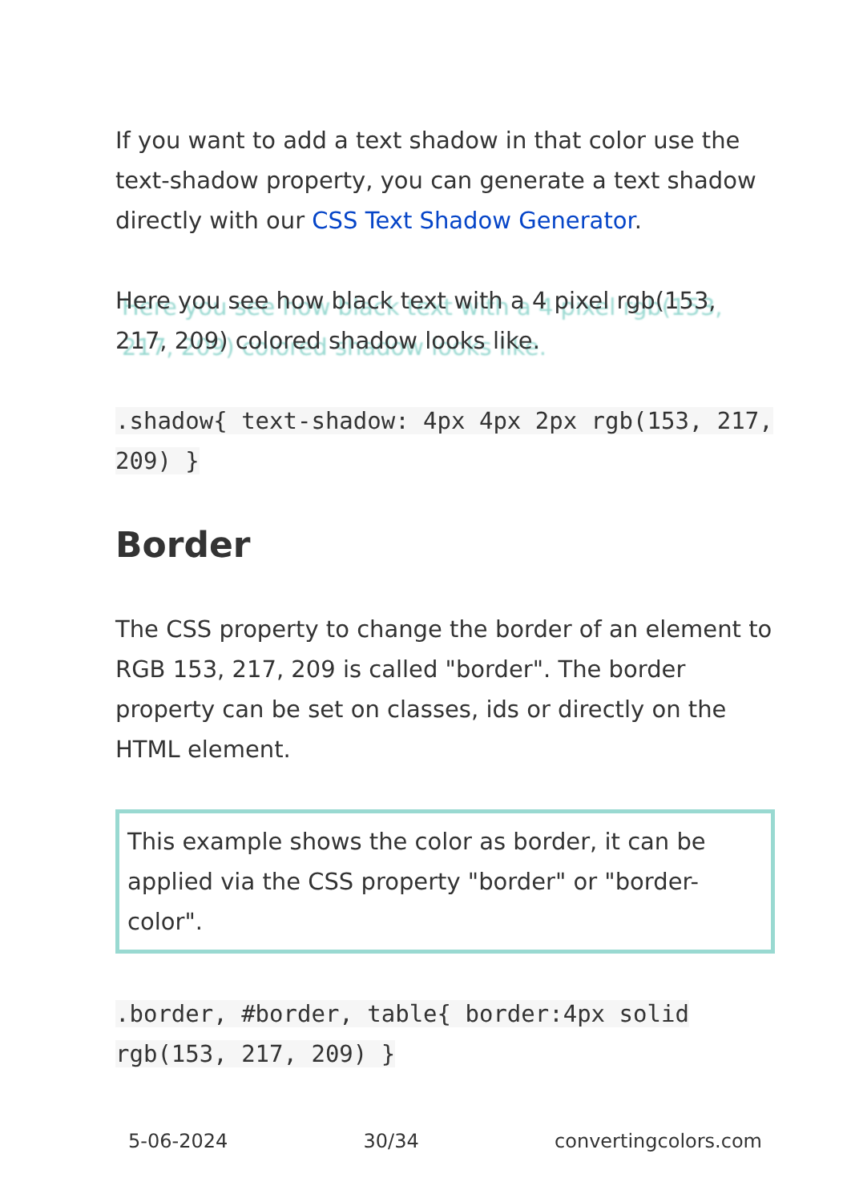If you want to add a text shadow in that color use the text-shadow property, you can generate a text shadow directly with our CSS Text Shadow Generator.
Here you see how black text with a 4 pixel rgb(153, 217, 209) colored shadow looks like.
.shadow{ text-shadow: 4px 4px 2px rgb(153, 217, 209) }
Border
The CSS property to change the border of an element to RGB 153, 217, 209 is called "border". The border property can be set on classes, ids or directly on the HTML element.
This example shows the color as border, it can be applied via the CSS property "border" or "border-color".
.border, #border, table{ border:4px solid rgb(153, 217, 209) }
5-06-2024 30/34 convertingcolors.com